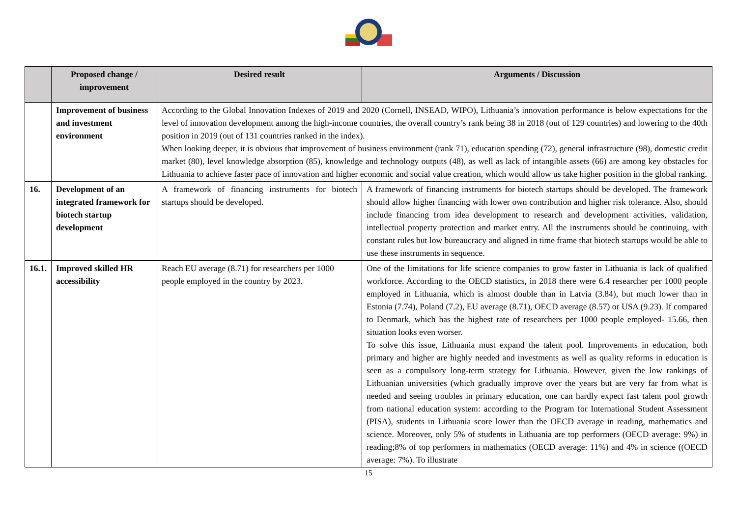| | Proposed change / improvement | Desired result | Arguments / Discussion |
| --- | --- | --- | --- |
| | Improvement of business and investment environment | According to the Global Innovation Indexes of 2019 and 2020 (Cornell, INSEAD, WIPO), Lithuania’s innovation performance is below expectations for the level of innovation development among the high-income countries, the overall country’s rank being 38 in 2018 (out of 129 countries) and lowering to the 40th position in 2019 (out of 131 countries ranked in the index). When looking deeper, it is obvious that improvement of business environment (rank 71), education spending (72), general infrastructure (98), domestic credit market (80), level knowledge absorption (85), knowledge and technology outputs (48), as well as lack of intangible assets (66) are among key obstacles for Lithuania to achieve faster pace of innovation and higher economic and social value creation, which would allow us take higher position in the global ranking. | |
| 16. | Development of an integrated framework for biotech startup development | A framework of financing instruments for biotech startups should be developed. | A framework of financing instruments for biotech startups should be developed. The framework should allow higher financing with lower own contribution and higher risk tolerance. Also, should include financing from idea development to research and development activities, validation, intellectual property protection and market entry. All the instruments should be continuing, with constant rules but low bureaucracy and aligned in time frame that biotech startups would be able to use these instruments in sequence. |
| 16.1. | Improved skilled HR accessibility | Reach EU average (8.71) for researchers per 1000 people employed in the country by 2023. | One of the limitations for life science companies to grow faster in Lithuania is lack of qualified workforce. According to the OECD statistics, in 2018 there were 6.4 researcher per 1000 people employed in Lithuania, which is almost double than in Latvia (3.84), but much lower than in Estonia (7.74), Poland (7.2), EU average (8.71), OECD average (8.57) or USA (9.23). If compared to Denmark, which has the highest rate of researchers per 1000 people employed- 15.66, then situation looks even worser. To solve this issue, Lithuania must expand the talent pool. Improvements in education, both primary and higher are highly needed and investments as well as quality reforms in education is seen as a compulsory long-term strategy for Lithuania. However, given the low rankings of Lithuanian universities (which gradually improve over the years but are very far from what is needed and seeing troubles in primary education, one can hardly expect fast talent pool growth from national education system: according to the Program for International Student Assessment (PISA), students in Lithuania score lower than the OECD average in reading, mathematics and science. Moreover, only 5% of students in Lithuania are top performers (OECD average: 9%) in reading;8% of top performers in mathematics (OECD average: 11%) and 4% in science ((OECD average: 7%). To illustrate |
15